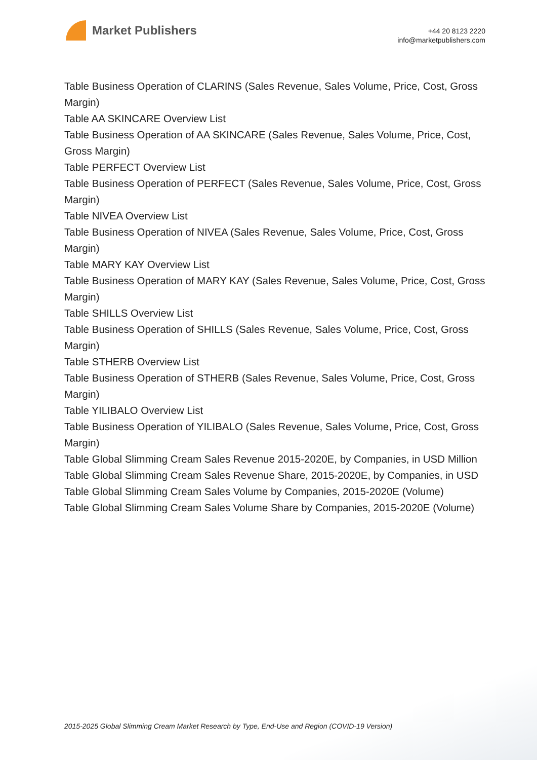Market Publishers
+44 20 8123 2220
info@marketpublishers.com
Table Business Operation of CLARINS (Sales Revenue, Sales Volume, Price, Cost, Gross Margin)
Table AA SKINCARE Overview List
Table Business Operation of AA SKINCARE (Sales Revenue, Sales Volume, Price, Cost, Gross Margin)
Table PERFECT Overview List
Table Business Operation of PERFECT (Sales Revenue, Sales Volume, Price, Cost, Gross Margin)
Table NIVEA Overview List
Table Business Operation of NIVEA (Sales Revenue, Sales Volume, Price, Cost, Gross Margin)
Table MARY KAY Overview List
Table Business Operation of MARY KAY (Sales Revenue, Sales Volume, Price, Cost, Gross Margin)
Table SHILLS Overview List
Table Business Operation of SHILLS (Sales Revenue, Sales Volume, Price, Cost, Gross Margin)
Table STHERB Overview List
Table Business Operation of STHERB (Sales Revenue, Sales Volume, Price, Cost, Gross Margin)
Table YILIBALO Overview List
Table Business Operation of YILIBALO (Sales Revenue, Sales Volume, Price, Cost, Gross Margin)
Table Global Slimming Cream Sales Revenue 2015-2020E, by Companies, in USD Million
Table Global Slimming Cream Sales Revenue Share, 2015-2020E, by Companies, in USD
Table Global Slimming Cream Sales Volume by Companies, 2015-2020E (Volume)
Table Global Slimming Cream Sales Volume Share by Companies, 2015-2020E (Volume)
2015-2025 Global Slimming Cream Market Research by Type, End-Use and Region (COVID-19 Version)